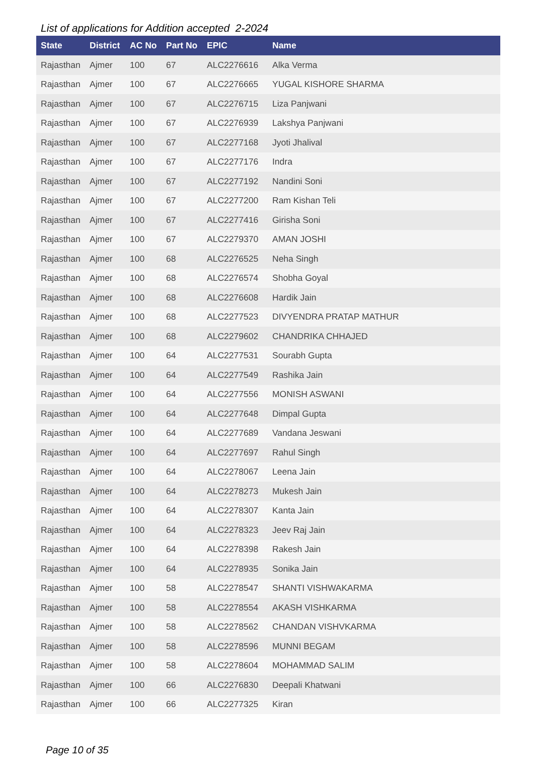List of applications for Addition accepted 2-2024
| State | District | AC No | Part No | EPIC | Name |
| --- | --- | --- | --- | --- | --- |
| Rajasthan | Ajmer | 100 | 67 | ALC2276616 | Alka Verma |
| Rajasthan | Ajmer | 100 | 67 | ALC2276665 | YUGAL KISHORE SHARMA |
| Rajasthan | Ajmer | 100 | 67 | ALC2276715 | Liza Panjwani |
| Rajasthan | Ajmer | 100 | 67 | ALC2276939 | Lakshya Panjwani |
| Rajasthan | Ajmer | 100 | 67 | ALC2277168 | Jyoti Jhalival |
| Rajasthan | Ajmer | 100 | 67 | ALC2277176 | Indra |
| Rajasthan | Ajmer | 100 | 67 | ALC2277192 | Nandini Soni |
| Rajasthan | Ajmer | 100 | 67 | ALC2277200 | Ram Kishan Teli |
| Rajasthan | Ajmer | 100 | 67 | ALC2277416 | Girisha Soni |
| Rajasthan | Ajmer | 100 | 67 | ALC2279370 | AMAN JOSHI |
| Rajasthan | Ajmer | 100 | 68 | ALC2276525 | Neha Singh |
| Rajasthan | Ajmer | 100 | 68 | ALC2276574 | Shobha Goyal |
| Rajasthan | Ajmer | 100 | 68 | ALC2276608 | Hardik Jain |
| Rajasthan | Ajmer | 100 | 68 | ALC2277523 | DIVYENDRA PRATAP MATHUR |
| Rajasthan | Ajmer | 100 | 68 | ALC2279602 | CHANDRIKA CHHAJED |
| Rajasthan | Ajmer | 100 | 64 | ALC2277531 | Sourabh Gupta |
| Rajasthan | Ajmer | 100 | 64 | ALC2277549 | Rashika Jain |
| Rajasthan | Ajmer | 100 | 64 | ALC2277556 | MONISH ASWANI |
| Rajasthan | Ajmer | 100 | 64 | ALC2277648 | Dimpal Gupta |
| Rajasthan | Ajmer | 100 | 64 | ALC2277689 | Vandana Jeswani |
| Rajasthan | Ajmer | 100 | 64 | ALC2277697 | Rahul Singh |
| Rajasthan | Ajmer | 100 | 64 | ALC2278067 | Leena Jain |
| Rajasthan | Ajmer | 100 | 64 | ALC2278273 | Mukesh Jain |
| Rajasthan | Ajmer | 100 | 64 | ALC2278307 | Kanta Jain |
| Rajasthan | Ajmer | 100 | 64 | ALC2278323 | Jeev Raj Jain |
| Rajasthan | Ajmer | 100 | 64 | ALC2278398 | Rakesh Jain |
| Rajasthan | Ajmer | 100 | 64 | ALC2278935 | Sonika Jain |
| Rajasthan | Ajmer | 100 | 58 | ALC2278547 | SHANTI VISHWAKARMA |
| Rajasthan | Ajmer | 100 | 58 | ALC2278554 | AKASH VISHKARMA |
| Rajasthan | Ajmer | 100 | 58 | ALC2278562 | CHANDAN VISHVKARMA |
| Rajasthan | Ajmer | 100 | 58 | ALC2278596 | MUNNI BEGAM |
| Rajasthan | Ajmer | 100 | 58 | ALC2278604 | MOHAMMAD SALIM |
| Rajasthan | Ajmer | 100 | 66 | ALC2276830 | Deepali Khatwani |
| Rajasthan | Ajmer | 100 | 66 | ALC2277325 | Kiran |
Page 10 of 35